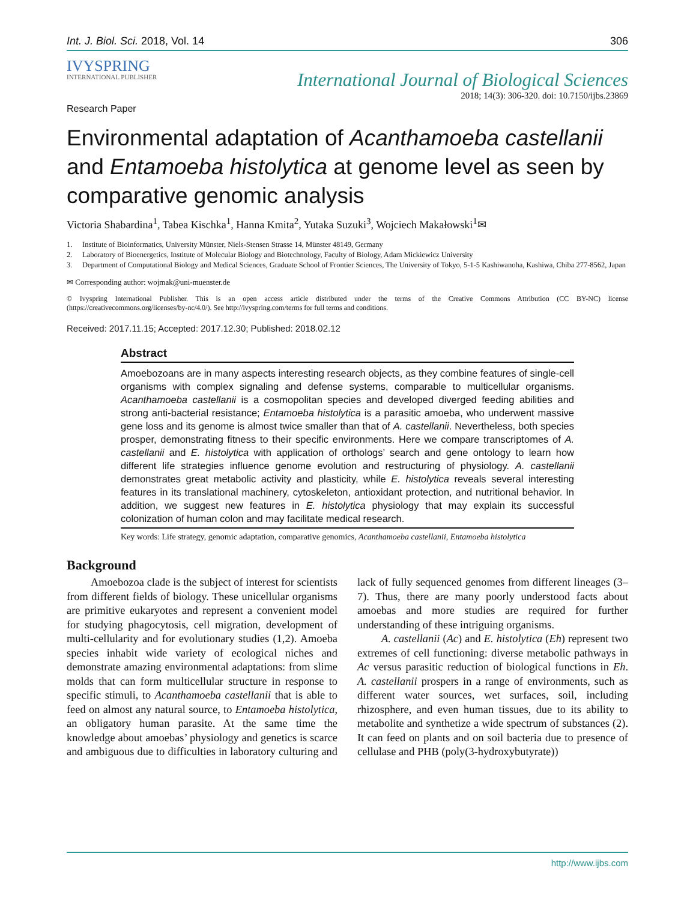Int. J. Biol. Sci. 2018, Vol. 14 306
IVYSPRING
INTERNATIONAL PUBLISHER
International Journal of Biological Sciences
2018; 14(3): 306-320. doi: 10.7150/ijbs.23869
Research Paper
Environmental adaptation of Acanthamoeba castellanii and Entamoeba histolytica at genome level as seen by comparative genomic analysis
Victoria Shabardina<sup>1</sup>, Tabea Kischka<sup>1</sup>, Hanna Kmita<sup>2</sup>, Yutaka Suzuki<sup>3</sup>, Wojciech Makałowski<sup>1</sup>✉
1. Institute of Bioinformatics, University Münster, Niels-Stensen Strasse 14, Münster 48149, Germany
2. Laboratory of Bioenergetics, Institute of Molecular Biology and Biotechnology, Faculty of Biology, Adam Mickiewicz University
3. Department of Computational Biology and Medical Sciences, Graduate School of Frontier Sciences, The University of Tokyo, 5-1-5 Kashiwanoha, Kashiwa, Chiba 277-8562, Japan
✉ Corresponding author: wojmak@uni-muenster.de
© Ivyspring International Publisher. This is an open access article distributed under the terms of the Creative Commons Attribution (CC BY-NC) license (https://creativecommons.org/licenses/by-nc/4.0/). See http://ivyspring.com/terms for full terms and conditions.
Received: 2017.11.15; Accepted: 2017.12.30; Published: 2018.02.12
Abstract
Amoebozoans are in many aspects interesting research objects, as they combine features of single-cell organisms with complex signaling and defense systems, comparable to multicellular organisms. Acanthamoeba castellanii is a cosmopolitan species and developed diverged feeding abilities and strong anti-bacterial resistance; Entamoeba histolytica is a parasitic amoeba, who underwent massive gene loss and its genome is almost twice smaller than that of A. castellanii. Nevertheless, both species prosper, demonstrating fitness to their specific environments. Here we compare transcriptomes of A. castellanii and E. histolytica with application of orthologs’ search and gene ontology to learn how different life strategies influence genome evolution and restructuring of physiology. A. castellanii demonstrates great metabolic activity and plasticity, while E. histolytica reveals several interesting features in its translational machinery, cytoskeleton, antioxidant protection, and nutritional behavior. In addition, we suggest new features in E. histolytica physiology that may explain its successful colonization of human colon and may facilitate medical research.
Key words: Life strategy, genomic adaptation, comparative genomics, Acanthamoeba castellanii, Entamoeba histolytica
Background
Amoebozoa clade is the subject of interest for scientists from different fields of biology. These unicellular organisms are primitive eukaryotes and represent a convenient model for studying phagocytosis, cell migration, development of multi-cellularity and for evolutionary studies (1,2). Amoeba species inhabit wide variety of ecological niches and demonstrate amazing environmental adaptations: from slime molds that can form multicellular structure in response to specific stimuli, to Acanthamoeba castellanii that is able to feed on almost any natural source, to Entamoeba histolytica, an obligatory human parasite. At the same time the knowledge about amoebas’ physiology and genetics is scarce and ambiguous due to difficulties in laboratory culturing and lack of fully sequenced genomes from different lineages (3–7). Thus, there are many poorly understood facts about amoebas and more studies are required for further understanding of these intriguing organisms.
A. castellanii (Ac) and E. histolytica (Eh) represent two extremes of cell functioning: diverse metabolic pathways in Ac versus parasitic reduction of biological functions in Eh. A. castellanii prospers in a range of environments, such as different water sources, wet surfaces, soil, including rhizosphere, and even human tissues, due to its ability to metabolite and synthetize a wide spectrum of substances (2). It can feed on plants and on soil bacteria due to presence of cellulase and PHB (poly(3-hydroxybutyrate))
http://www.ijbs.com